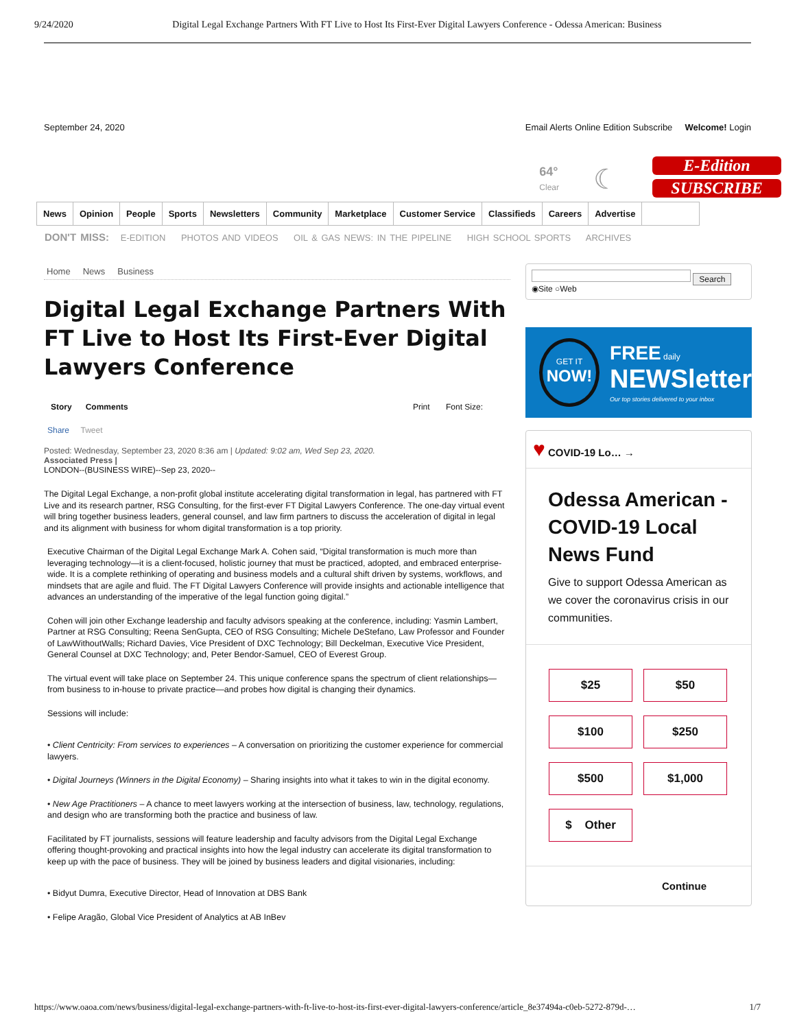9/24/2020 Digital Legal Exchange Partners With FT Live to Host Its First-Ever Digital Lawyers Conference - Odessa American: Business
September 24, 2020 Email Alerts Online Edition Subscribe Welcome! Login
64°
Clear
☾
E-Edition
SUBSCRIBE
News Opinion People Sports Newsletters Community Marketplace Customer Service Classifieds Careers Advertise
DON'T MISS: E-EDITION PHOTOS AND VIDEOS OIL & GAS NEWS: IN THE PIPELINE HIGH SCHOOL SPORTS ARCHIVES
Home News Business
Digital Legal Exchange Partners With FT Live to Host Its First-Ever Digital Lawyers Conference
Story Comments Print Font Size:
Share Tweet
Posted: Wednesday, September 23, 2020 8:36 am | Updated: 9:02 am, Wed Sep 23, 2020.
Associated Press |
LONDON--(BUSINESS WIRE)--Sep 23, 2020--
The Digital Legal Exchange, a non-profit global institute accelerating digital transformation in legal, has partnered with FT Live and its research partner, RSG Consulting, for the first-ever FT Digital Lawyers Conference. The one-day virtual event will bring together business leaders, general counsel, and law firm partners to discuss the acceleration of digital in legal and its alignment with business for whom digital transformation is a top priority.
Executive Chairman of the Digital Legal Exchange Mark A. Cohen said, “Digital transformation is much more than leveraging technology—it is a client-focused, holistic journey that must be practiced, adopted, and embraced enterprise-wide. It is a complete rethinking of operating and business models and a cultural shift driven by systems, workflows, and mindsets that are agile and fluid. The FT Digital Lawyers Conference will provide insights and actionable intelligence that advances an understanding of the imperative of the legal function going digital.”
Cohen will join other Exchange leadership and faculty advisors speaking at the conference, including: Yasmin Lambert, Partner at RSG Consulting; Reena SenGupta, CEO of RSG Consulting; Michele DeStefano, Law Professor and Founder of LawWithoutWalls; Richard Davies, Vice President of DXC Technology; Bill Deckelman, Executive Vice President, General Counsel at DXC Technology; and, Peter Bendor-Samuel, CEO of Everest Group.
The virtual event will take place on September 24. This unique conference spans the spectrum of client relationships—from business to in-house to private practice—and probes how digital is changing their dynamics.
Sessions will include:
• Client Centricity: From services to experiences – A conversation on prioritizing the customer experience for commercial lawyers.
• Digital Journeys (Winners in the Digital Economy) – Sharing insights into what it takes to win in the digital economy.
• New Age Practitioners – A chance to meet lawyers working at the intersection of business, law, technology, regulations, and design who are transforming both the practice and business of law.
Facilitated by FT journalists, sessions will feature leadership and faculty advisors from the Digital Legal Exchange offering thought-provoking and practical insights into how the legal industry can accelerate its digital transformation to keep up with the pace of business. They will be joined by business leaders and digital visionaries, including:
• Bidyut Dumra, Executive Director, Head of Innovation at DBS Bank
• Felipe Aragão, Global Vice President of Analytics at AB InBev
Search
◉Site ○Web
GET IT
NOW!
FREE daily
NEWSletter
Our top stories delivered to your inbox
♥ COVID-19 Lo… →
Odessa American - COVID-19 Local News Fund
Give to support Odessa American as we cover the coronavirus crisis in our communities.
$25 $50 $100 $250 $500 $1,000 $ Other
Continue
https://www.oaoa.com/news/business/digital-legal-exchange-partners-with-ft-live-to-host-its-first-ever-digital-lawyers-conference/article_8e37494a-c0eb-5272-879d-… 1/7